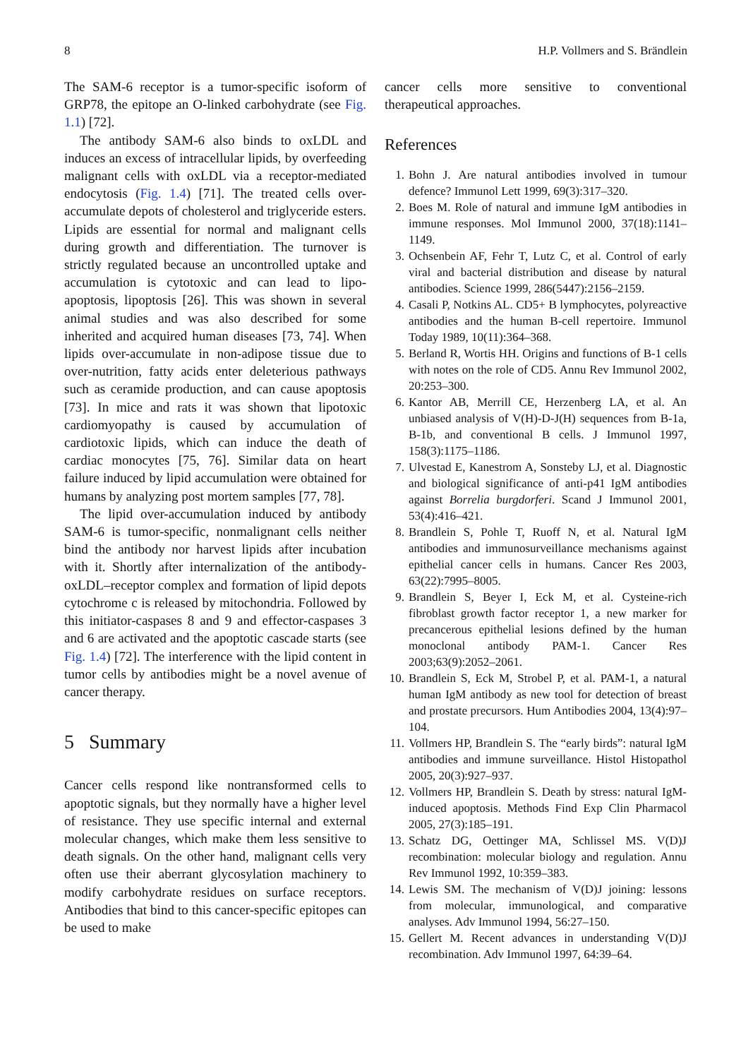8 H.P. Vollmers and S. Brändlein
The SAM-6 receptor is a tumor-specific isoform of GRP78, the epitope an O-linked carbohydrate (see Fig. 1.1) [72].
The antibody SAM-6 also binds to oxLDL and induces an excess of intracellular lipids, by overfeeding malignant cells with oxLDL via a receptor-mediated endocytosis (Fig. 1.4) [71]. The treated cells over-accumulate depots of cholesterol and triglyceride esters. Lipids are essential for normal and malignant cells during growth and differentiation. The turnover is strictly regulated because an uncontrolled uptake and accumulation is cytotoxic and can lead to lipo-apoptosis, lipoptosis [26]. This was shown in several animal studies and was also described for some inherited and acquired human diseases [73, 74]. When lipids over-accumulate in non-adipose tissue due to over-nutrition, fatty acids enter deleterious pathways such as ceramide production, and can cause apoptosis [73]. In mice and rats it was shown that lipotoxic cardiomyopathy is caused by accumulation of cardiotoxic lipids, which can induce the death of cardiac monocytes [75, 76]. Similar data on heart failure induced by lipid accumulation were obtained for humans by analyzing post mortem samples [77, 78].
The lipid over-accumulation induced by antibody SAM-6 is tumor-specific, nonmalignant cells neither bind the antibody nor harvest lipids after incubation with it. Shortly after internalization of the antibody-oxLDL–receptor complex and formation of lipid depots cytochrome c is released by mitochondria. Followed by this initiator-caspases 8 and 9 and effector-caspases 3 and 6 are activated and the apoptotic cascade starts (see Fig. 1.4) [72]. The interference with the lipid content in tumor cells by antibodies might be a novel avenue of cancer therapy.
5 Summary
Cancer cells respond like nontransformed cells to apoptotic signals, but they normally have a higher level of resistance. They use specific internal and external molecular changes, which make them less sensitive to death signals. On the other hand, malignant cells very often use their aberrant glycosylation machinery to modify carbohydrate residues on surface receptors. Antibodies that bind to this cancer-specific epitopes can be used to make
cancer cells more sensitive to conventional therapeutical approaches.
References
1. Bohn J. Are natural antibodies involved in tumour defence? Immunol Lett 1999, 69(3):317–320.
2. Boes M. Role of natural and immune IgM antibodies in immune responses. Mol Immunol 2000, 37(18):1141–1149.
3. Ochsenbein AF, Fehr T, Lutz C, et al. Control of early viral and bacterial distribution and disease by natural antibodies. Science 1999, 286(5447):2156–2159.
4. Casali P, Notkins AL. CD5+ B lymphocytes, polyreactive antibodies and the human B-cell repertoire. Immunol Today 1989, 10(11):364–368.
5. Berland R, Wortis HH. Origins and functions of B-1 cells with notes on the role of CD5. Annu Rev Immunol 2002, 20:253–300.
6. Kantor AB, Merrill CE, Herzenberg LA, et al. An unbiased analysis of V(H)-D-J(H) sequences from B-1a, B-1b, and conventional B cells. J Immunol 1997, 158(3):1175–1186.
7. Ulvestad E, Kanestrom A, Sonsteby LJ, et al. Diagnostic and biological significance of anti-p41 IgM antibodies against Borrelia burgdorferi. Scand J Immunol 2001, 53(4):416–421.
8. Brandlein S, Pohle T, Ruoff N, et al. Natural IgM antibodies and immunosurveillance mechanisms against epithelial cancer cells in humans. Cancer Res 2003, 63(22):7995–8005.
9. Brandlein S, Beyer I, Eck M, et al. Cysteine-rich fibroblast growth factor receptor 1, a new marker for precancerous epithelial lesions defined by the human monoclonal antibody PAM-1. Cancer Res 2003;63(9):2052–2061.
10. Brandlein S, Eck M, Strobel P, et al. PAM-1, a natural human IgM antibody as new tool for detection of breast and prostate precursors. Hum Antibodies 2004, 13(4):97–104.
11. Vollmers HP, Brandlein S. The “early birds”: natural IgM antibodies and immune surveillance. Histol Histopathol 2005, 20(3):927–937.
12. Vollmers HP, Brandlein S. Death by stress: natural IgM-induced apoptosis. Methods Find Exp Clin Pharmacol 2005, 27(3):185–191.
13. Schatz DG, Oettinger MA, Schlissel MS. V(D)J recombination: molecular biology and regulation. Annu Rev Immunol 1992, 10:359–383.
14. Lewis SM. The mechanism of V(D)J joining: lessons from molecular, immunological, and comparative analyses. Adv Immunol 1994, 56:27–150.
15. Gellert M. Recent advances in understanding V(D)J recombination. Adv Immunol 1997, 64:39–64.